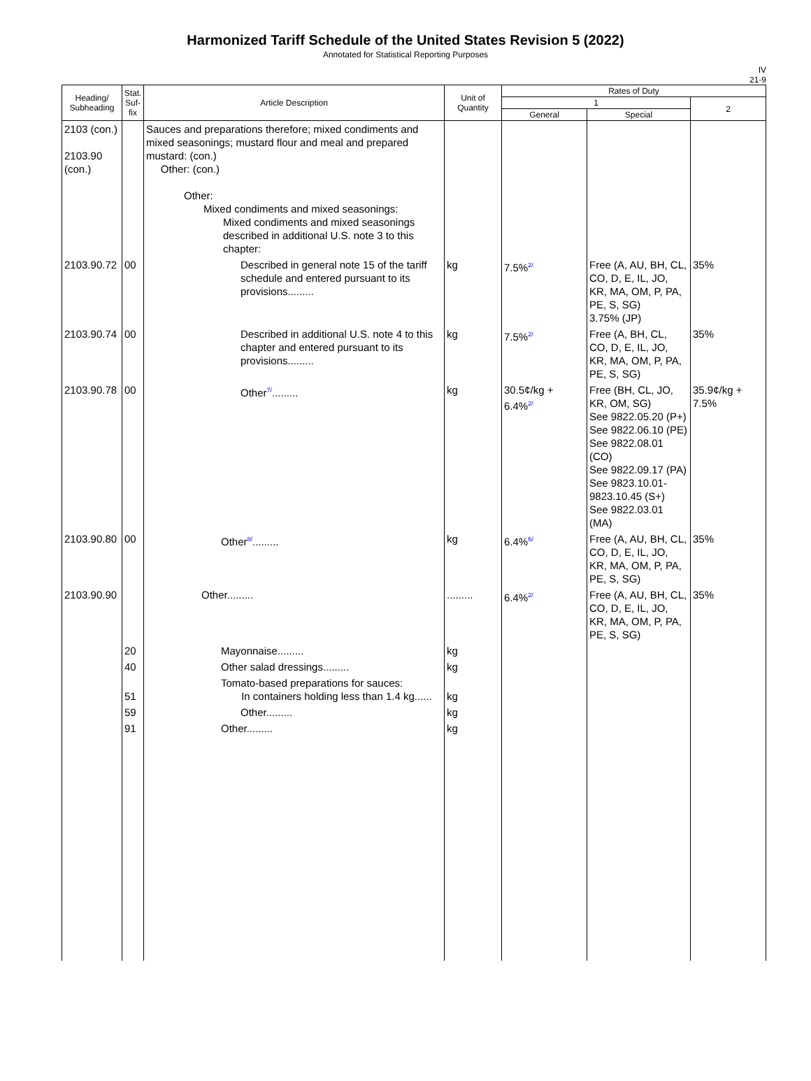Harmonized Tariff Schedule of the United States Revision 5 (2022)
Annotated for Statistical Reporting Purposes
IV
21-9
| Heading/ Subheading | Stat. Suf- fix | Article Description | Unit of Quantity | Rates of Duty | | |
| --- | --- | --- | --- | --- | --- | --- |
| | | | | 1 | | 2 |
| | | | | General | Special | |
| 2103 (con.) 2103.90 (con.) | | Sauces and preparations therefore; mixed condiments and mixed seasonings; mustard flour and meal and prepared mustard: (con.) Other: (con.) Other: Mixed condiments and mixed seasonings: Mixed condiments and mixed seasonings described in additional U.S. note 3 to this chapter: | | | | |
| 2103.90.72 | 00 | Described in general note 15 of the tariff schedule and entered pursuant to its provisions......... | kg | 7.5%<sup>2/</sup> | Free (A, AU, BH, CL, CO, D, E, IL, JO, KR, MA, OM, P, PA, PE, S, SG) 3.75% (JP) | 35% |
| 2103.90.74 | 00 | Described in additional U.S. note 4 to this chapter and entered pursuant to its provisions......... | kg | 7.5%<sup>2/</sup> | Free (A, BH, CL, CO, D, E, IL, JO, KR, MA, OM, P, PA, PE, S, SG) | 35% |
| 2103.90.78 | 00 | Other<sup>7/</sup>......... | kg | 30.5¢/kg + 6.4%<sup>2/</sup> | Free (BH, CL, JO, KR, OM, SG) See 9822.05.20 (P+) See 9822.06.10 (PE) See 9822.08.01 (CO) See 9822.09.17 (PA) See 9823.10.01-9823.10.45 (S+) See 9822.03.01 (MA) | 35.9¢/kg + 7.5% |
| 2103.90.80 | 00 | Other<sup>8/</sup>......... | kg | 6.4%<sup>6/</sup> | Free (A, AU, BH, CL, CO, D, E, IL, JO, KR, MA, OM, P, PA, PE, S, SG) | 35% |
| 2103.90.90 | | Other......... | ......... | 6.4%<sup>2/</sup> | Free (A, AU, BH, CL, CO, D, E, IL, JO, KR, MA, OM, P, PA, PE, S, SG) | 35% |
| | 20 | Mayonnaise......... | kg | | | |
| | 40 | Other salad dressings......... | kg | | | |
| | 51 | Tomato-based preparations for sauces: In containers holding less than 1.4 kg...... | kg | | | |
| | 59 | Other......... | kg | | | |
| | 91 | Other......... | kg | | | |